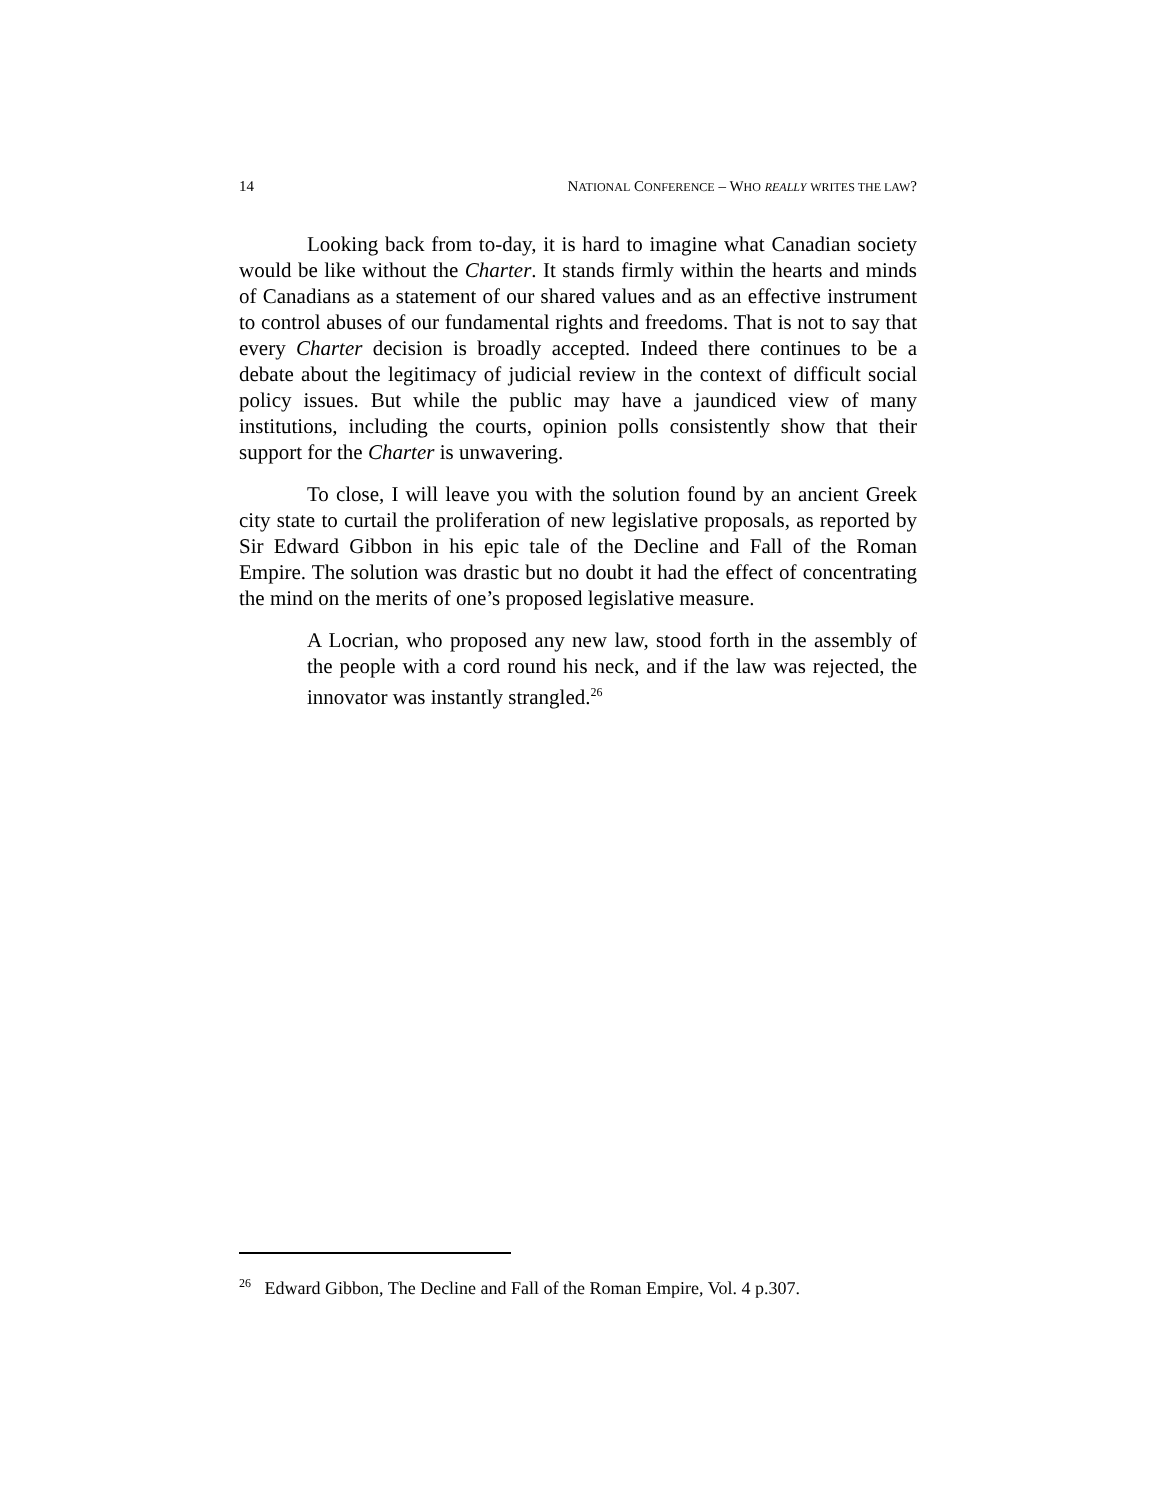14 NATIONAL CONFERENCE – WHO REALLY WRITES THE LAW?
Looking back from to-day, it is hard to imagine what Canadian society would be like without the Charter. It stands firmly within the hearts and minds of Canadians as a statement of our shared values and as an effective instrument to control abuses of our fundamental rights and freedoms. That is not to say that every Charter decision is broadly accepted. Indeed there continues to be a debate about the legitimacy of judicial review in the context of difficult social policy issues. But while the public may have a jaundiced view of many institutions, including the courts, opinion polls consistently show that their support for the Charter is unwavering.
To close, I will leave you with the solution found by an ancient Greek city state to curtail the proliferation of new legislative proposals, as reported by Sir Edward Gibbon in his epic tale of the Decline and Fall of the Roman Empire. The solution was drastic but no doubt it had the effect of concentrating the mind on the merits of one’s proposed legislative measure.
A Locrian, who proposed any new law, stood forth in the assembly of the people with a cord round his neck, and if the law was rejected, the innovator was instantly strangled.<sup>26</sup>
<sup>26</sup> Edward Gibbon, The Decline and Fall of the Roman Empire, Vol. 4 p.307.